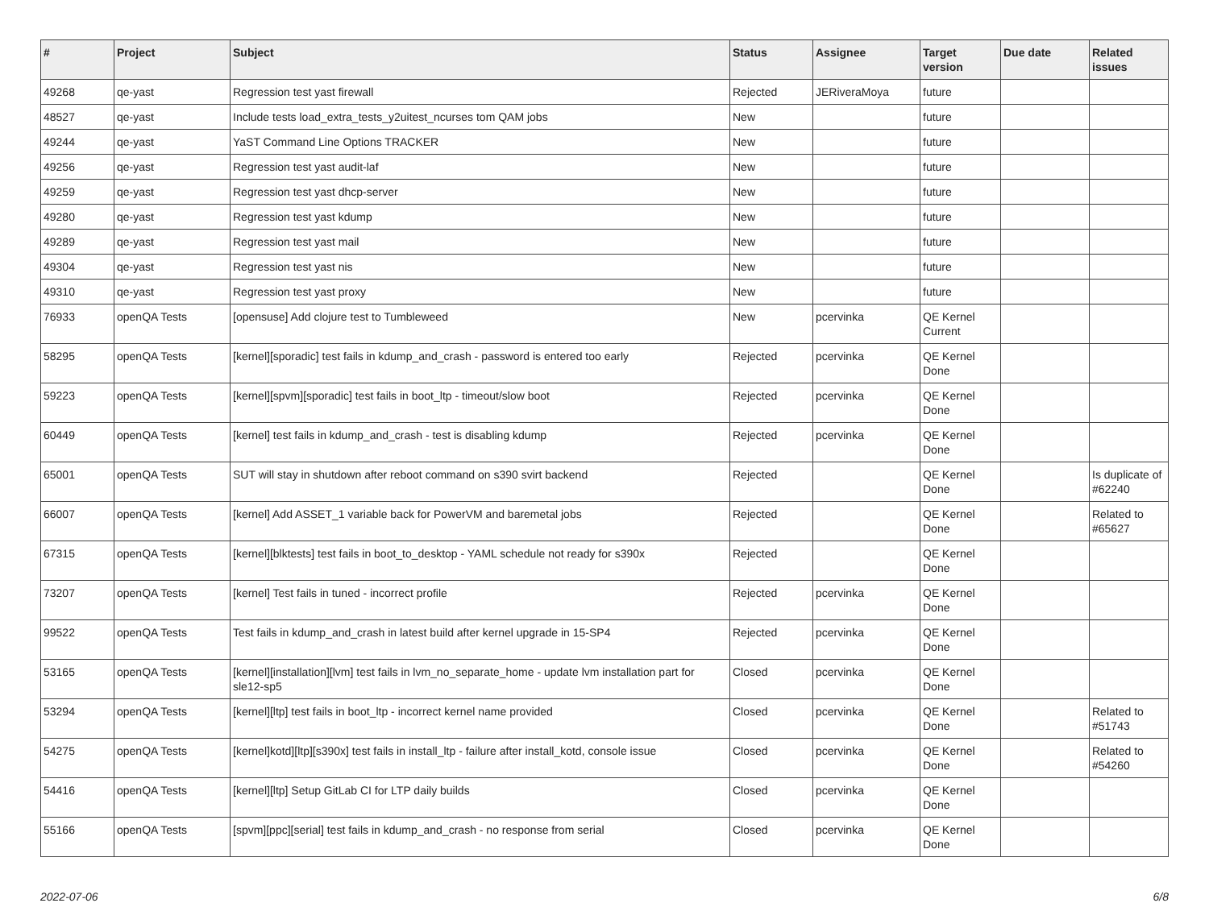| # | Project | Subject | Status | Assignee | Target version | Due date | Related issues |
| --- | --- | --- | --- | --- | --- | --- | --- |
| 49268 | qe-yast | Regression test yast firewall | Rejected | JERiveraMoya | future | | |
| 48527 | qe-yast | Include tests load_extra_tests_y2uitest_ncurses tom QAM jobs | New | | future | | |
| 49244 | qe-yast | YaST Command Line Options TRACKER | New | | future | | |
| 49256 | qe-yast | Regression test yast audit-laf | New | | future | | |
| 49259 | qe-yast | Regression test yast dhcp-server | New | | future | | |
| 49280 | qe-yast | Regression test yast kdump | New | | future | | |
| 49289 | qe-yast | Regression test yast mail | New | | future | | |
| 49304 | qe-yast | Regression test yast nis | New | | future | | |
| 49310 | qe-yast | Regression test yast proxy | New | | future | | |
| 76933 | openQA Tests | [opensuse] Add clojure test to Tumbleweed | New | pcervinka | QE Kernel Current | | |
| 58295 | openQA Tests | [kernel][sporadic] test fails in kdump_and_crash - password is entered too early | Rejected | pcervinka | QE Kernel Done | | |
| 59223 | openQA Tests | [kernel][spvm][sporadic] test fails in boot_ltp - timeout/slow boot | Rejected | pcervinka | QE Kernel Done | | |
| 60449 | openQA Tests | [kernel] test fails in kdump_and_crash - test is disabling kdump | Rejected | pcervinka | QE Kernel Done | | |
| 65001 | openQA Tests | SUT will stay in shutdown after reboot command on s390 svirt backend | Rejected | | QE Kernel Done | | Is duplicate of #62240 |
| 66007 | openQA Tests | [kernel] Add ASSET_1 variable back for PowerVM and baremetal jobs | Rejected | | QE Kernel Done | | Related to #65627 |
| 67315 | openQA Tests | [kernel][blktests] test fails in boot_to_desktop - YAML schedule not ready for s390x | Rejected | | QE Kernel Done | | |
| 73207 | openQA Tests | [kernel] Test fails in tuned - incorrect profile | Rejected | pcervinka | QE Kernel Done | | |
| 99522 | openQA Tests | Test fails in kdump_and_crash in latest build after kernel upgrade in 15-SP4 | Rejected | pcervinka | QE Kernel Done | | |
| 53165 | openQA Tests | [kernel][installation][lvm] test fails in lvm_no_separate_home - update lvm installation part for sle12-sp5 | Closed | pcervinka | QE Kernel Done | | |
| 53294 | openQA Tests | [kernel][ltp] test fails in boot_ltp - incorrect kernel name provided | Closed | pcervinka | QE Kernel Done | | Related to #51743 |
| 54275 | openQA Tests | [kernel]kotd][ltp][s390x] test fails in install_ltp - failure after install_kotd, console issue | Closed | pcervinka | QE Kernel Done | | Related to #54260 |
| 54416 | openQA Tests | [kernel][ltp] Setup GitLab CI for LTP daily builds | Closed | pcervinka | QE Kernel Done | | |
| 55166 | openQA Tests | [spvm][ppc][serial] test fails in kdump_and_crash - no response from serial | Closed | pcervinka | QE Kernel Done | | |
2022-07-06 6/8